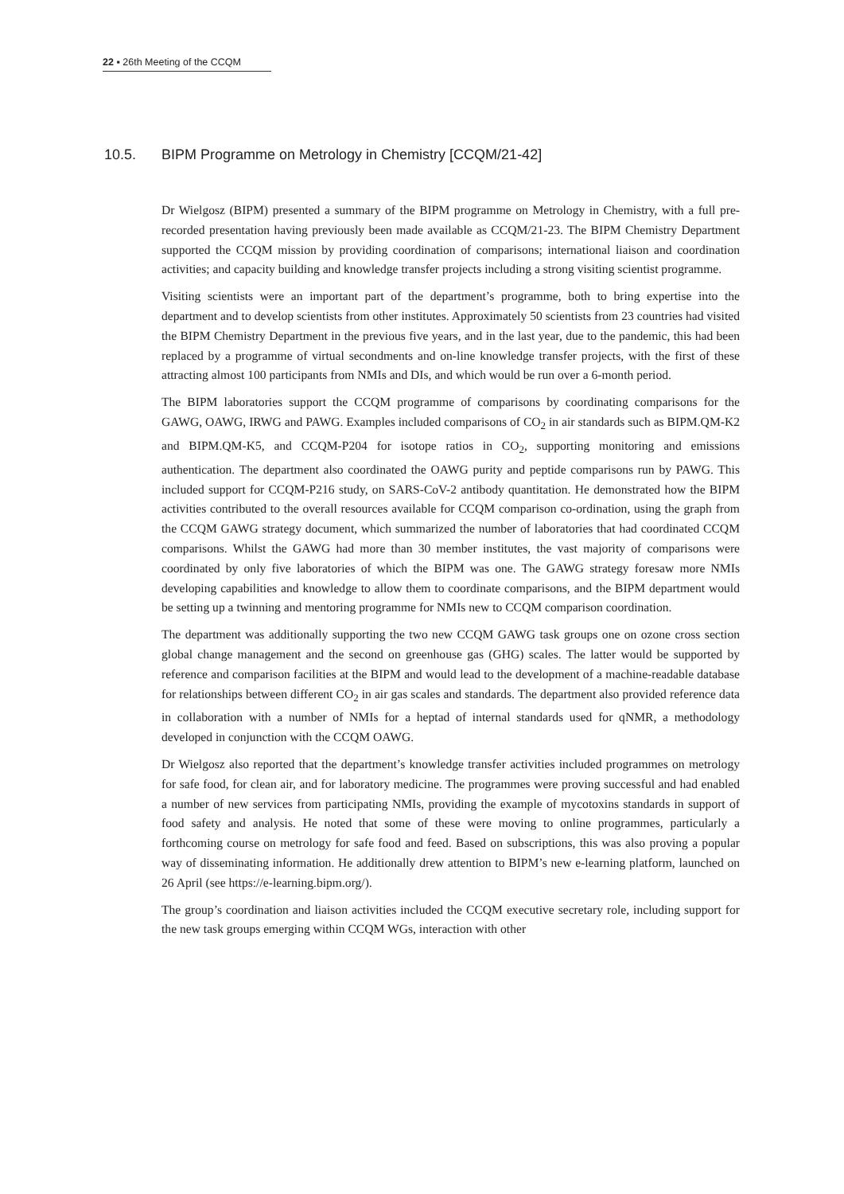22 ▪ 26th Meeting of the CCQM
10.5. BIPM Programme on Metrology in Chemistry [CCQM/21-42]
Dr Wielgosz (BIPM) presented a summary of the BIPM programme on Metrology in Chemistry, with a full pre-recorded presentation having previously been made available as CCQM/21-23. The BIPM Chemistry Department supported the CCQM mission by providing coordination of comparisons; international liaison and coordination activities; and capacity building and knowledge transfer projects including a strong visiting scientist programme.
Visiting scientists were an important part of the department’s programme, both to bring expertise into the department and to develop scientists from other institutes. Approximately 50 scientists from 23 countries had visited the BIPM Chemistry Department in the previous five years, and in the last year, due to the pandemic, this had been replaced by a programme of virtual secondments and on-line knowledge transfer projects, with the first of these attracting almost 100 participants from NMIs and DIs, and which would be run over a 6-month period.
The BIPM laboratories support the CCQM programme of comparisons by coordinating comparisons for the GAWG, OAWG, IRWG and PAWG. Examples included comparisons of CO<sub>2</sub> in air standards such as BIPM.QM-K2 and BIPM.QM-K5, and CCQM-P204 for isotope ratios in CO<sub>2</sub>, supporting monitoring and emissions authentication. The department also coordinated the OAWG purity and peptide comparisons run by PAWG. This included support for CCQM-P216 study, on SARS-CoV-2 antibody quantitation. He demonstrated how the BIPM activities contributed to the overall resources available for CCQM comparison co-ordination, using the graph from the CCQM GAWG strategy document, which summarized the number of laboratories that had coordinated CCQM comparisons. Whilst the GAWG had more than 30 member institutes, the vast majority of comparisons were coordinated by only five laboratories of which the BIPM was one. The GAWG strategy foresaw more NMIs developing capabilities and knowledge to allow them to coordinate comparisons, and the BIPM department would be setting up a twinning and mentoring programme for NMIs new to CCQM comparison coordination.
The department was additionally supporting the two new CCQM GAWG task groups one on ozone cross section global change management and the second on greenhouse gas (GHG) scales. The latter would be supported by reference and comparison facilities at the BIPM and would lead to the development of a machine-readable database for relationships between different CO<sub>2</sub> in air gas scales and standards. The department also provided reference data in collaboration with a number of NMIs for a heptad of internal standards used for qNMR, a methodology developed in conjunction with the CCQM OAWG.
Dr Wielgosz also reported that the department’s knowledge transfer activities included programmes on metrology for safe food, for clean air, and for laboratory medicine. The programmes were proving successful and had enabled a number of new services from participating NMIs, providing the example of mycotoxins standards in support of food safety and analysis. He noted that some of these were moving to online programmes, particularly a forthcoming course on metrology for safe food and feed. Based on subscriptions, this was also proving a popular way of disseminating information. He additionally drew attention to BIPM’s new e-learning platform, launched on 26 April (see https://e-learning.bipm.org/).
The group’s coordination and liaison activities included the CCQM executive secretary role, including support for the new task groups emerging within CCQM WGs, interaction with other